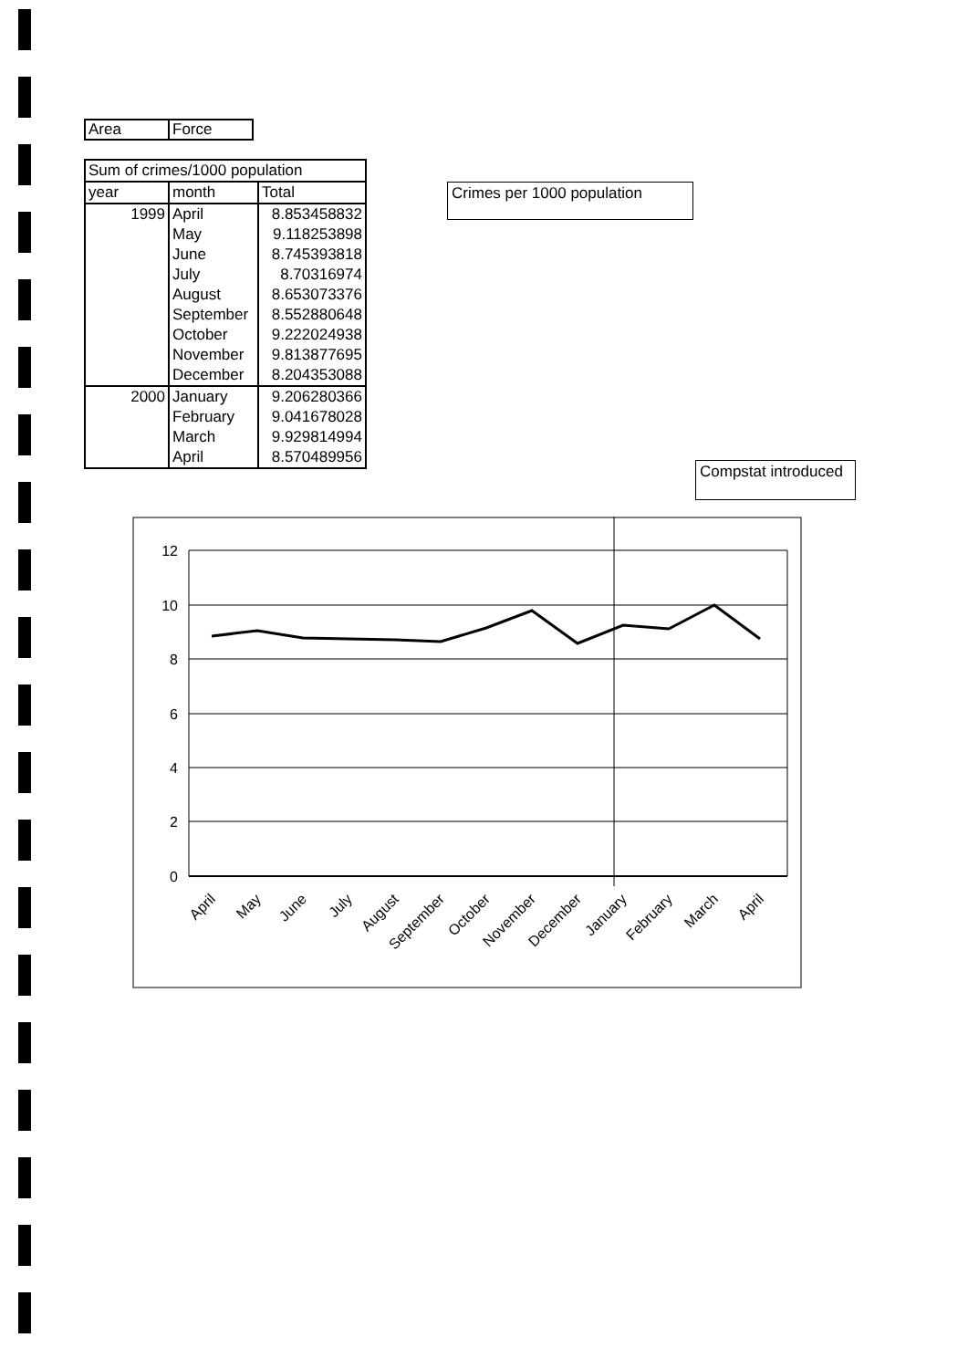| Area | Force |
| Sum of crimes/1000 population | | |
| --- | --- | --- |
| year | month | Total |
| 1999 | April | 8.853458832 |
| | May | 9.118253898 |
| | June | 8.745393818 |
| | July | 8.70316974 |
| | August | 8.653073376 |
| | September | 8.552880648 |
| | October | 9.222024938 |
| | November | 9.813877695 |
| | December | 8.204353088 |
| 2000 | January | 9.206280366 |
| | February | 9.041678028 |
| | March | 9.929814994 |
| | April | 8.570489956 |
Crimes per 1000 population
Compstat introduced
12
10
8
6
4
2
0
April
May
June
July
August
September
October
November
December
January
February
March
April